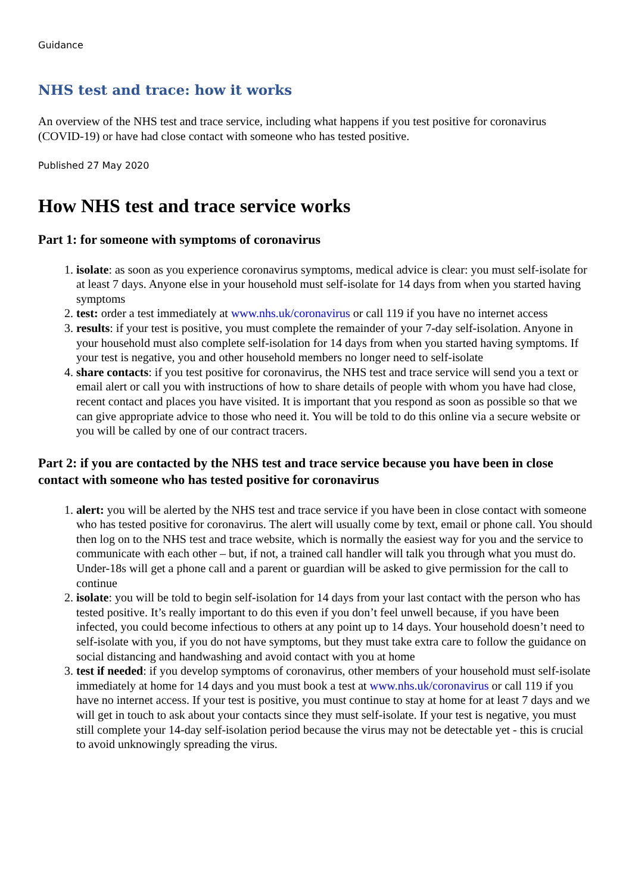Guidance
NHS test and trace: how it works
An overview of the NHS test and trace service, including what happens if you test positive for coronavirus (COVID-19) or have had close contact with someone who has tested positive.
Published 27 May 2020
How NHS test and trace service works
Part 1: for someone with symptoms of coronavirus
1. isolate: as soon as you experience coronavirus symptoms, medical advice is clear: you must self-isolate for at least 7 days. Anyone else in your household must self-isolate for 14 days from when you started having symptoms
2. test: order a test immediately at www.nhs.uk/coronavirus or call 119 if you have no internet access
3. results: if your test is positive, you must complete the remainder of your 7-day self-isolation. Anyone in your household must also complete self-isolation for 14 days from when you started having symptoms. If your test is negative, you and other household members no longer need to self-isolate
4. share contacts: if you test positive for coronavirus, the NHS test and trace service will send you a text or email alert or call you with instructions of how to share details of people with whom you have had close, recent contact and places you have visited. It is important that you respond as soon as possible so that we can give appropriate advice to those who need it. You will be told to do this online via a secure website or you will be called by one of our contract tracers.
Part 2: if you are contacted by the NHS test and trace service because you have been in close contact with someone who has tested positive for coronavirus
1. alert: you will be alerted by the NHS test and trace service if you have been in close contact with someone who has tested positive for coronavirus. The alert will usually come by text, email or phone call. You should then log on to the NHS test and trace website, which is normally the easiest way for you and the service to communicate with each other – but, if not, a trained call handler will talk you through what you must do. Under-18s will get a phone call and a parent or guardian will be asked to give permission for the call to continue
2. isolate: you will be told to begin self-isolation for 14 days from your last contact with the person who has tested positive. It’s really important to do this even if you don’t feel unwell because, if you have been infected, you could become infectious to others at any point up to 14 days. Your household doesn’t need to self-isolate with you, if you do not have symptoms, but they must take extra care to follow the guidance on social distancing and handwashing and avoid contact with you at home
3. test if needed: if you develop symptoms of coronavirus, other members of your household must self-isolate immediately at home for 14 days and you must book a test at www.nhs.uk/coronavirus or call 119 if you have no internet access. If your test is positive, you must continue to stay at home for at least 7 days and we will get in touch to ask about your contacts since they must self-isolate. If your test is negative, you must still complete your 14-day self-isolation period because the virus may not be detectable yet - this is crucial to avoid unknowingly spreading the virus.